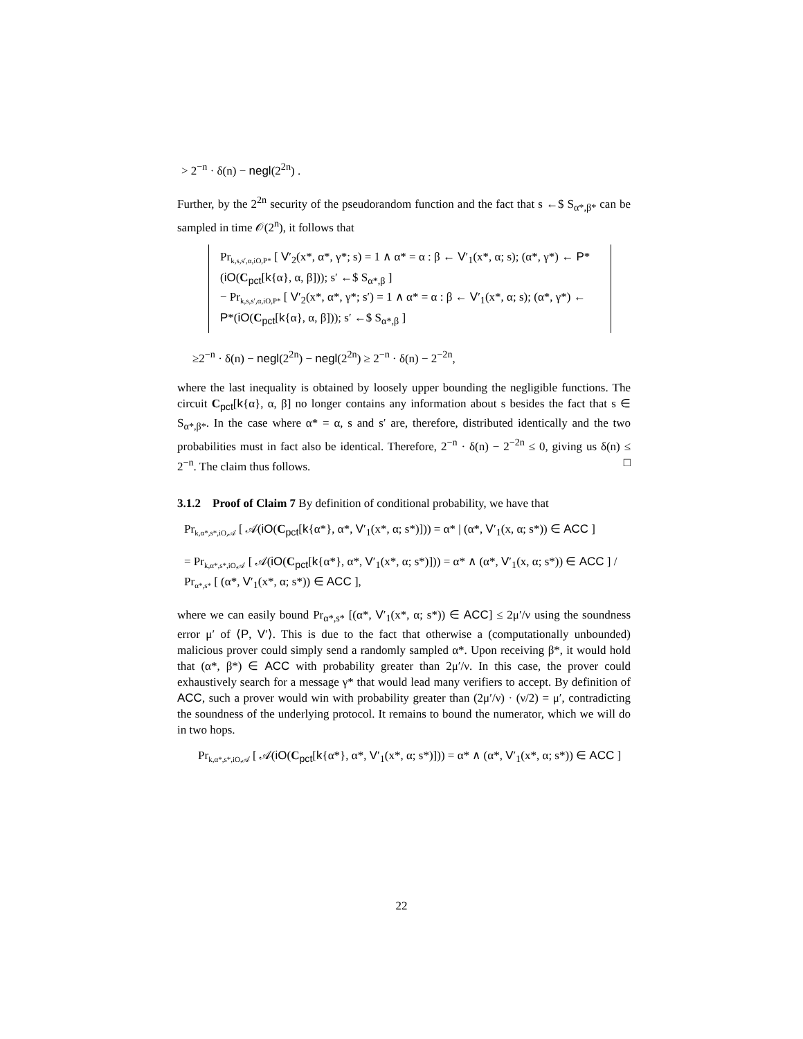> 2<sup>−n</sup> · δ(n) − negl(2<sup>2n</sup>) .
Further, by the 2<sup>2n</sup> security of the pseudorandom function and the fact that s ←$ S<sub>α*,β*</sub> can be sampled in time 𝒪(2<sup>n</sup>), it follows that
Pr<sub>k,s,s′,α,iO,P*</sub> [ V′<sub>2</sub>(x*, α*, γ*; s) = 1 ∧ α* = α : β ← V′<sub>1</sub>(x*, α; s); (α*, γ*) ← P*(iO(C<sub>pct</sub>[k{α}, α, β])); s′ ←$ S<sub>α*,β</sub> ]
− Pr<sub>k,s,s′,α,iO,P*</sub> [ V′<sub>2</sub>(x*, α*, γ*; s′) = 1 ∧ α* = α : β ← V′<sub>1</sub>(x*, α; s); (α*, γ*) ← P*(iO(C<sub>pct</sub>[k{α}, α, β])); s′ ←$ S<sub>α*,β</sub> ]
≥2<sup>−n</sup> · δ(n) − negl(2<sup>2n</sup>) − negl(2<sup>2n</sup>) ≥ 2<sup>−n</sup> · δ(n) − 2<sup>−2n</sup>,
where the last inequality is obtained by loosely upper bounding the negligible functions. The circuit C<sub>pct</sub>[k{α}, α, β] no longer contains any information about s besides the fact that s ∈ S<sub>α*,β*</sub>. In the case where α* = α, s and s′ are, therefore, distributed identically and the two probabilities must in fact also be identical. Therefore, 2<sup>−n</sup> · δ(n) − 2<sup>−2n</sup> ≤ 0, giving us δ(n) ≤ 2<sup>−n</sup>. The claim thus follows. □
3.1.2 Proof of Claim 7 By definition of conditional probability, we have that
Pr<sub>k,α*,s*,iO,𝒜</sub> [ 𝒜(iO(C<sub>pct</sub>[k{α*}, α*, V′<sub>1</sub>(x*, α; s*)])) = α* | (α*, V′<sub>1</sub>(x, α; s*)) ∈ ACC ]
= Pr<sub>k,α*,s*,iO,𝒜</sub> [ 𝒜(iO(C<sub>pct</sub>[k{α*}, α*, V′<sub>1</sub>(x*, α; s*)])) = α* ∧ (α*, V′<sub>1</sub>(x, α; s*)) ∈ ACC ] / Pr<sub>α*,s*</sub> [ (α*, V′<sub>1</sub>(x*, α; s*)) ∈ ACC ],
where we can easily bound Pr<sub>α*,s*</sub> [(α*, V′<sub>1</sub>(x*, α; s*)) ∈ ACC] ≤ 2μ′/ν using the soundness error μ′ of ⟨P, V′⟩. This is due to the fact that otherwise a (computationally unbounded) malicious prover could simply send a randomly sampled α*. Upon receiving β*, it would hold that (α*, β*) ∈ ACC with probability greater than 2μ′/ν. In this case, the prover could exhaustively search for a message γ* that would lead many verifiers to accept. By definition of ACC, such a prover would win with probability greater than (2μ′/ν) · (ν/2) = μ′, contradicting the soundness of the underlying protocol. It remains to bound the numerator, which we will do in two hops.
Pr<sub>k,α*,s*,iO,𝒜</sub> [ 𝒜(iO(C<sub>pct</sub>[k{α*}, α*, V′<sub>1</sub>(x*, α; s*)])) = α* ∧ (α*, V′<sub>1</sub>(x*, α; s*)) ∈ ACC ]
22